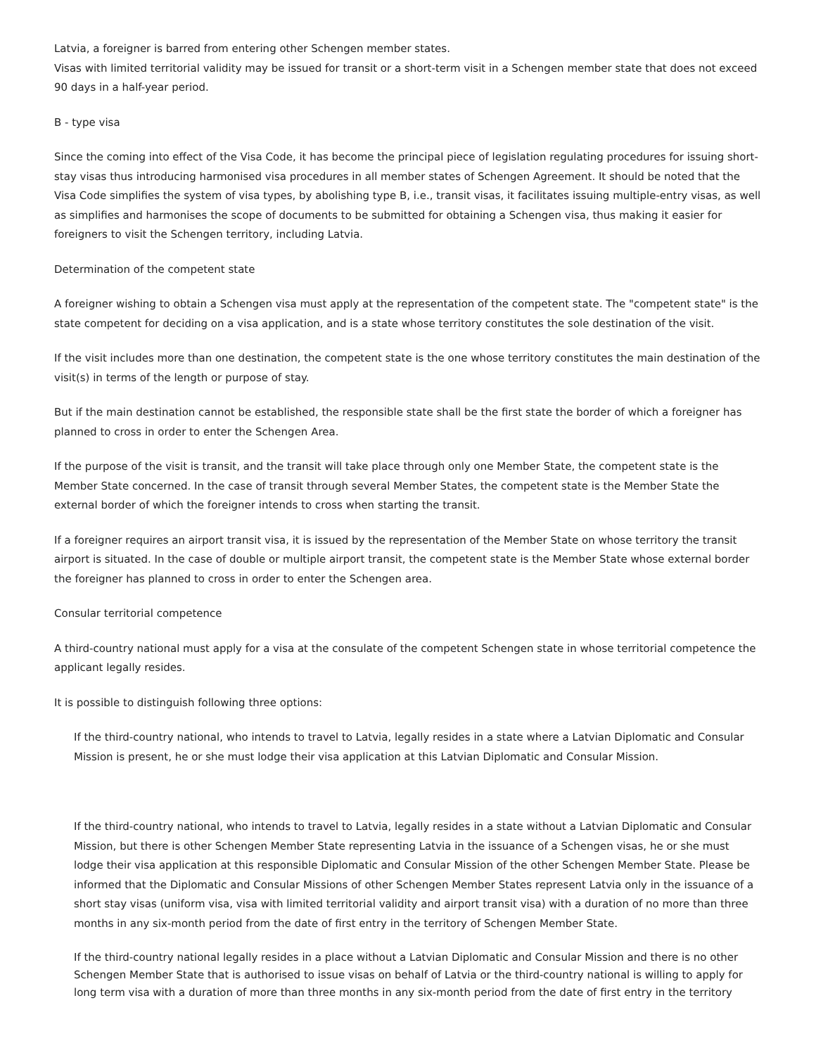Latvia, a foreigner is barred from entering other Schengen member states.
Visas with limited territorial validity may be issued for transit or a short-term visit in a Schengen member state that does not exceed 90 days in a half-year period.
B - type visa
Since the coming into effect of the Visa Code, it has become the principal piece of legislation regulating procedures for issuing short-stay visas thus introducing harmonised visa procedures in all member states of Schengen Agreement. It should be noted that the Visa Code simplifies the system of visa types, by abolishing type B, i.e., transit visas, it facilitates issuing multiple-entry visas, as well as simplifies and harmonises the scope of documents to be submitted for obtaining a Schengen visa, thus making it easier for foreigners to visit the Schengen territory, including Latvia.
Determination of the competent state
A foreigner wishing to obtain a Schengen visa must apply at the representation of the competent state. The "competent state" is the state competent for deciding on a visa application, and is a state whose territory constitutes the sole destination of the visit.
If the visit includes more than one destination, the competent state is the one whose territory constitutes the main destination of the visit(s) in terms of the length or purpose of stay.
But if the main destination cannot be established, the responsible state shall be the first state the border of which a foreigner has planned to cross in order to enter the Schengen Area.
If the purpose of the visit is transit, and the transit will take place through only one Member State, the competent state is the Member State concerned. In the case of transit through several Member States, the competent state is the Member State the external border of which the foreigner intends to cross when starting the transit.
If a foreigner requires an airport transit visa, it is issued by the representation of the Member State on whose territory the transit airport is situated. In the case of double or multiple airport transit, the competent state is the Member State whose external border the foreigner has planned to cross in order to enter the Schengen area.
Consular territorial competence
A third-country national must apply for a visa at the consulate of the competent Schengen state in whose territorial competence the applicant legally resides.
It is possible to distinguish following three options:
If the third-country national, who intends to travel to Latvia, legally resides in a state where a Latvian Diplomatic and Consular Mission is present, he or she must lodge their visa application at this Latvian Diplomatic and Consular Mission.
If the third-country national, who intends to travel to Latvia, legally resides in a state without a Latvian Diplomatic and Consular Mission, but there is other Schengen Member State representing Latvia in the issuance of a Schengen visas, he or she must lodge their visa application at this responsible Diplomatic and Consular Mission of the other Schengen Member State. Please be informed that the Diplomatic and Consular Missions of other Schengen Member States represent Latvia only in the issuance of a short stay visas (uniform visa, visa with limited territorial validity and airport transit visa) with a duration of no more than three months in any six-month period from the date of first entry in the territory of Schengen Member State.
If the third-country national legally resides in a place without a Latvian Diplomatic and Consular Mission and there is no other Schengen Member State that is authorised to issue visas on behalf of Latvia or the third-country national is willing to apply for long term visa with a duration of more than three months in any six-month period from the date of first entry in the territory